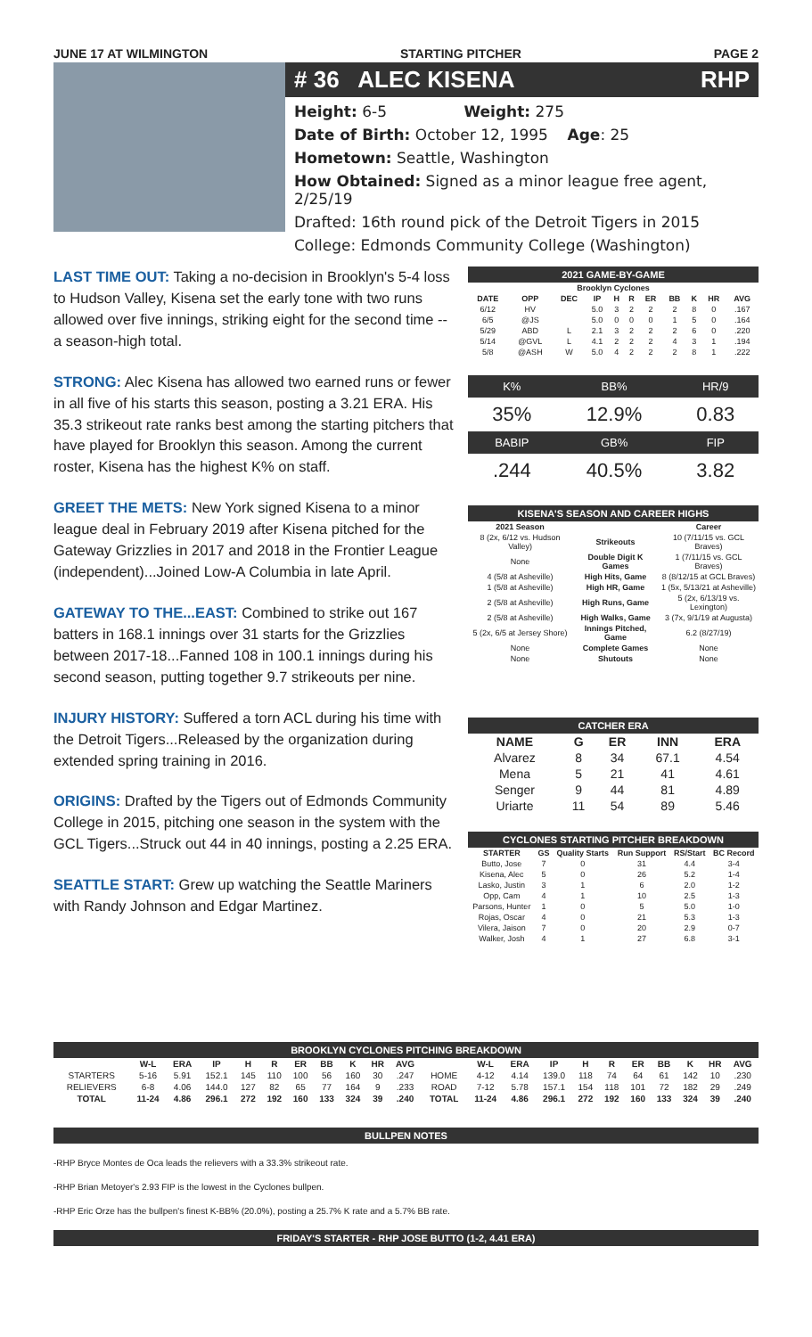JUNE 17 AT WILMINGTON STARTING PITCHER PAGE 2
# 36 ALEC KISENA RHP
Height: 6-5 Weight: 275
Date of Birth: October 12, 1995 Age: 25
Hometown: Seattle, Washington
How Obtained: Signed as a minor league free agent, 2/25/19
Drafted: 16th round pick of the Detroit Tigers in 2015
College: Edmonds Community College (Washington)
LAST TIME OUT: Taking a no-decision in Brooklyn's 5-4 loss to Hudson Valley, Kisena set the early tone with two runs allowed over five innings, striking eight for the second time -- a season-high total.
STRONG: Alec Kisena has allowed two earned runs or fewer in all five of his starts this season, posting a 3.21 ERA. His 35.3 strikeout rate ranks best among the starting pitchers that have played for Brooklyn this season. Among the current roster, Kisena has the highest K% on staff.
GREET THE METS: New York signed Kisena to a minor league deal in February 2019 after Kisena pitched for the Gateway Grizzlies in 2017 and 2018 in the Frontier League (independent)...Joined Low-A Columbia in late April.
GATEWAY TO THE...EAST: Combined to strike out 167 batters in 168.1 innings over 31 starts for the Grizzlies between 2017-18...Fanned 108 in 100.1 innings during his second season, putting together 9.7 strikeouts per nine.
INJURY HISTORY: Suffered a torn ACL during his time with the Detroit Tigers...Released by the organization during extended spring training in 2016.
ORIGINS: Drafted by the Tigers out of Edmonds Community College in 2015, pitching one season in the system with the GCL Tigers...Struck out 44 in 40 innings, posting a 2.25 ERA.
SEATTLE START: Grew up watching the Seattle Mariners with Randy Johnson and Edgar Martinez.
2021 GAME-BY-GAME
| Brooklyn Cyclones | | | | | | | | | | |
| DATE | OPP | DEC | IP | H | R | ER | BB | K | HR | AVG |
| 6/12 | HV | | 5.0 | 3 | 2 | 2 | 2 | 8 | 0 | .167 |
| 6/5 | @JS | | 5.0 | 0 | 0 | 0 | 1 | 5 | 0 | .164 |
| 5/29 | ABD | L | 2.1 | 3 | 2 | 2 | 2 | 6 | 0 | .220 |
| 5/14 | @GVL | L | 4.1 | 2 | 2 | 2 | 4 | 3 | 1 | .194 |
| 5/8 | @ASH | W | 5.0 | 4 | 2 | 2 | 2 | 8 | 1 | .222 |
| K% | BB% | HR/9 |
| --- | --- | --- |
| 35% | 12.9% | 0.83 |
| BABIP | GB% | FIP |
| .244 | 40.5% | 3.82 |
KISENA'S SEASON AND CAREER HIGHS
| 2021 Season | | Career |
| --- | --- | --- |
| 8 (2x, 6/12 vs. Hudson Valley) | Strikeouts | 10 (7/11/15 vs. GCL Braves) |
| None | Double Digit K Games | 1 (7/11/15 vs. GCL Braves) |
| 4 (5/8 at Asheville) | High Hits, Game | 8 (8/12/15 at GCL Braves) |
| 1 (5/8 at Asheville) | High HR, Game | 1 (5x, 5/13/21 at Asheville) |
| 2 (5/8 at Asheville) | High Runs, Game | 5 (2x, 6/13/19 vs. Lexington) |
| 2 (5/8 at Asheville) | High Walks, Game | 3 (7x, 9/1/19 at Augusta) |
| 5 (2x, 6/5 at Jersey Shore) | Innings Pitched, Game | 6.2 (8/27/19) |
| None | Complete Games | None |
| None | Shutouts | None |
CATCHER ERA
| NAME | G | ER | INN | ERA |
| --- | --- | --- | --- | --- |
| Alvarez | 8 | 34 | 67.1 | 4.54 |
| Mena | 5 | 21 | 41 | 4.61 |
| Senger | 9 | 44 | 81 | 4.89 |
| Uriarte | 11 | 54 | 89 | 5.46 |
CYCLONES STARTING PITCHER BREAKDOWN
| STARTER | GS | Quality Starts | Run Support | RS/Start | BC Record |
| --- | --- | --- | --- | --- | --- |
| Butto, Jose | 7 | 0 | 31 | 4.4 | 3-4 |
| Kisena, Alec | 5 | 0 | 26 | 5.2 | 1-4 |
| Lasko, Justin | 3 | 1 | 6 | 2.0 | 1-2 |
| Opp, Cam | 4 | 1 | 10 | 2.5 | 1-3 |
| Parsons, Hunter | 1 | 0 | 5 | 5.0 | 1-0 |
| Rojas, Oscar | 4 | 0 | 21 | 5.3 | 1-3 |
| Vilera, Jaison | 7 | 0 | 20 | 2.9 | 0-7 |
| Walker, Josh | 4 | 1 | 27 | 6.8 | 3-1 |
BROOKLYN CYCLONES PITCHING BREAKDOWN
| | W-L | ERA | IP | H | R | ER | BB | K | HR | AVG | | W-L | ERA | IP | H | R | ER | BB | K | HR | AVG |
| --- | --- | --- | --- | --- | --- | --- | --- | --- | --- | --- | --- | --- | --- | --- | --- | --- | --- | --- | --- | --- | --- |
| STARTERS | 5-16 | 5.91 | 152.1 | 145 | 110 | 100 | 56 | 160 | 30 | .247 | HOME | 4-12 | 4.14 | 139.0 | 118 | 74 | 64 | 61 | 142 | 10 | .230 |
| RELIEVERS | 6-8 | 4.06 | 144.0 | 127 | 82 | 65 | 77 | 164 | 9 | .233 | ROAD | 7-12 | 5.78 | 157.1 | 154 | 118 | 101 | 72 | 182 | 29 | .249 |
| TOTAL | 11-24 | 4.86 | 296.1 | 272 | 192 | 160 | 133 | 324 | 39 | .240 | TOTAL | 11-24 | 4.86 | 296.1 | 272 | 192 | 160 | 133 | 324 | 39 | .240 |
BULLPEN NOTES
-RHP Bryce Montes de Oca leads the relievers with a 33.3% strikeout rate.
-RHP Brian Metoyer's 2.93 FIP is the lowest in the Cyclones bullpen.
-RHP Eric Orze has the bullpen's finest K-BB% (20.0%), posting a 25.7% K rate and a 5.7% BB rate.
FRIDAY'S STARTER - RHP JOSE BUTTO (1-2, 4.41 ERA)